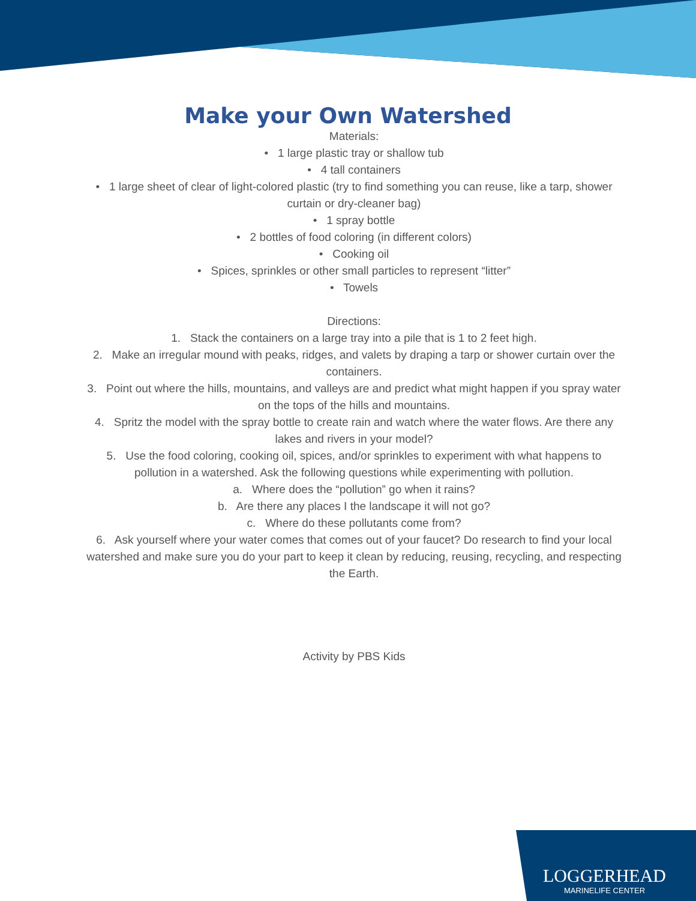Make your Own Watershed
Materials:
• 1 large plastic tray or shallow tub
• 4 tall containers
• 1 large sheet of clear of light-colored plastic (try to find something you can reuse, like a tarp, shower curtain or dry-cleaner bag)
• 1 spray bottle
• 2 bottles of food coloring (in different colors)
• Cooking oil
• Spices, sprinkles or other small particles to represent “litter”
• Towels
Directions:
1. Stack the containers on a large tray into a pile that is 1 to 2 feet high.
2. Make an irregular mound with peaks, ridges, and valets by draping a tarp or shower curtain over the containers.
3. Point out where the hills, mountains, and valleys are and predict what might happen if you spray water on the tops of the hills and mountains.
4. Spritz the model with the spray bottle to create rain and watch where the water flows. Are there any lakes and rivers in your model?
5. Use the food coloring, cooking oil, spices, and/or sprinkles to experiment with what happens to pollution in a watershed. Ask the following questions while experimenting with pollution.
a. Where does the “pollution” go when it rains?
b. Are there any places I the landscape it will not go?
c. Where do these pollutants come from?
6. Ask yourself where your water comes that comes out of your faucet? Do research to find your local watershed and make sure you do your part to keep it clean by reducing, reusing, recycling, and respecting the Earth.
Activity by PBS Kids
LOGGERHEAD
MARINELIFE CENTER